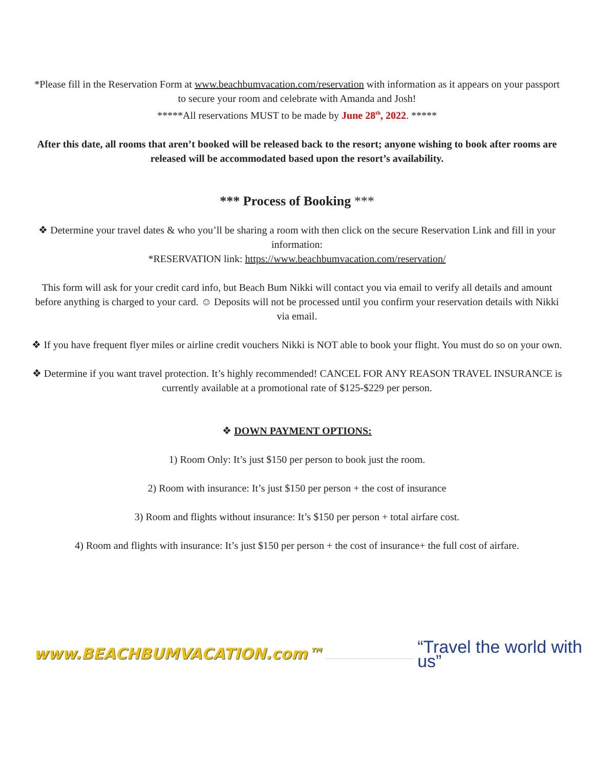*Please fill in the Reservation Form at www.beachbumvacation.com/reservation with information as it appears on your passport to secure your room and celebrate with Amanda and Josh!
*****All reservations MUST to be made by June 28<sup>th</sup>, 2022. *****
After this date, all rooms that aren’t booked will be released back to the resort; anyone wishing to book after rooms are released will be accommodated based upon the resort’s availability.
*** Process of Booking ***
❖ Determine your travel dates & who you’ll be sharing a room with then click on the secure Reservation Link and fill in your information:
*RESERVATION link: https://www.beachbumvacation.com/reservation/
This form will ask for your credit card info, but Beach Bum Nikki will contact you via email to verify all details and amount before anything is charged to your card. ☺ Deposits will not be processed until you confirm your reservation details with Nikki via email.
❖ If you have frequent flyer miles or airline credit vouchers Nikki is NOT able to book your flight. You must do so on your own.
❖ Determine if you want travel protection. It’s highly recommended! CANCEL FOR ANY REASON TRAVEL INSURANCE is currently available at a promotional rate of $125-$229 per person.
❖ DOWN PAYMENT OPTIONS:
1) Room Only: It’s just $150 per person to book just the room.
2) Room with insurance: It’s just $150 per person + the cost of insurance
3) Room and flights without insurance: It’s $150 per person + total airfare cost.
4) Room and flights with insurance: It’s just $150 per person + the cost of insurance+ the full cost of airfare.
www.BEACHBUMVACATION.com™ “Travel the world with us”